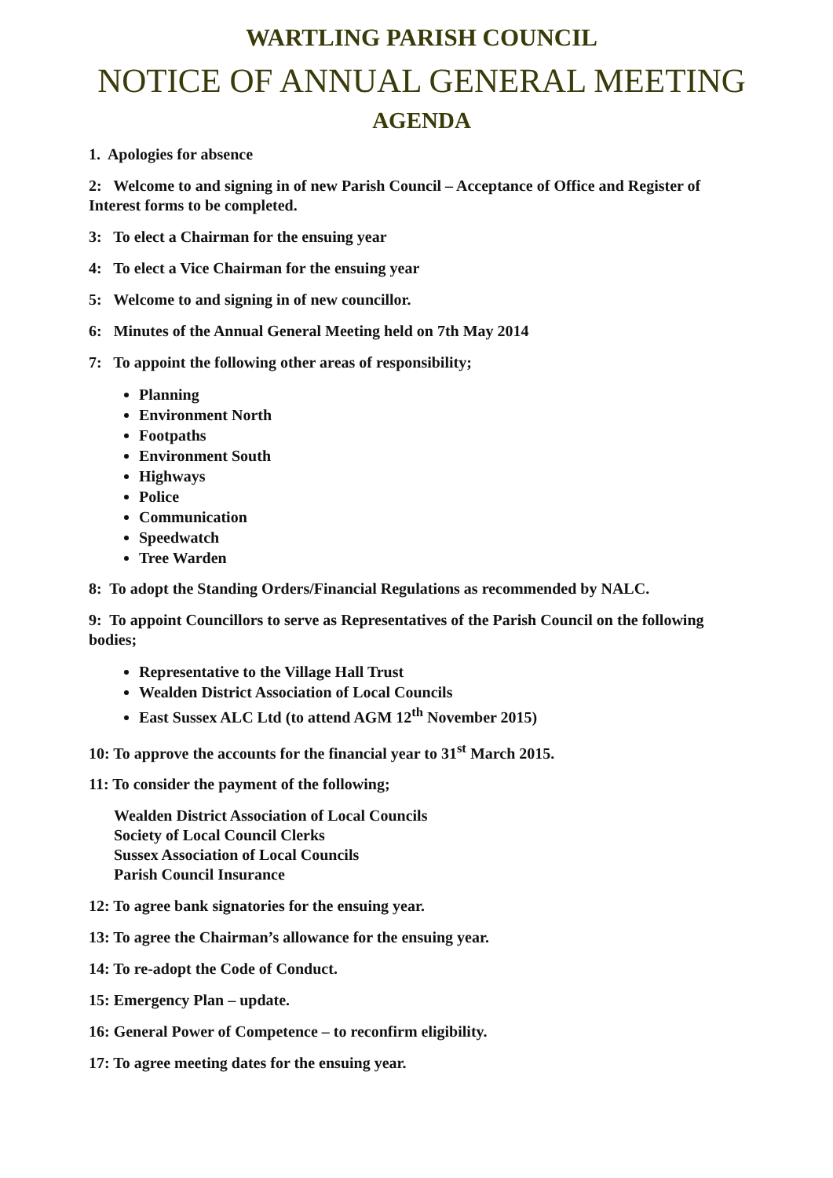WARTLING PARISH COUNCIL
NOTICE OF ANNUAL GENERAL MEETING
AGENDA
1. Apologies for absence
2: Welcome to and signing in of new Parish Council – Acceptance of Office and Register of Interest forms to be completed.
3: To elect a Chairman for the ensuing year
4: To elect a Vice Chairman for the ensuing year
5: Welcome to and signing in of new councillor.
6: Minutes of the Annual General Meeting held on 7th May 2014
7: To appoint the following other areas of responsibility;
Planning
Environment North
Footpaths
Environment South
Highways
Police
Communication
Speedwatch
Tree Warden
8: To adopt the Standing Orders/Financial Regulations as recommended by NALC.
9: To appoint Councillors to serve as Representatives of the Parish Council on the following bodies;
Representative to the Village Hall Trust
Wealden District Association of Local Councils
East Sussex ALC Ltd (to attend AGM 12<sup>th</sup> November 2015)
10: To approve the accounts for the financial year to 31<sup>st</sup> March 2015.
11: To consider the payment of the following;
Wealden District Association of Local Councils
Society of Local Council Clerks
Sussex Association of Local Councils
Parish Council Insurance
12: To agree bank signatories for the ensuing year.
13: To agree the Chairman’s allowance for the ensuing year.
14: To re-adopt the Code of Conduct.
15: Emergency Plan – update.
16: General Power of Competence – to reconfirm eligibility.
17: To agree meeting dates for the ensuing year.